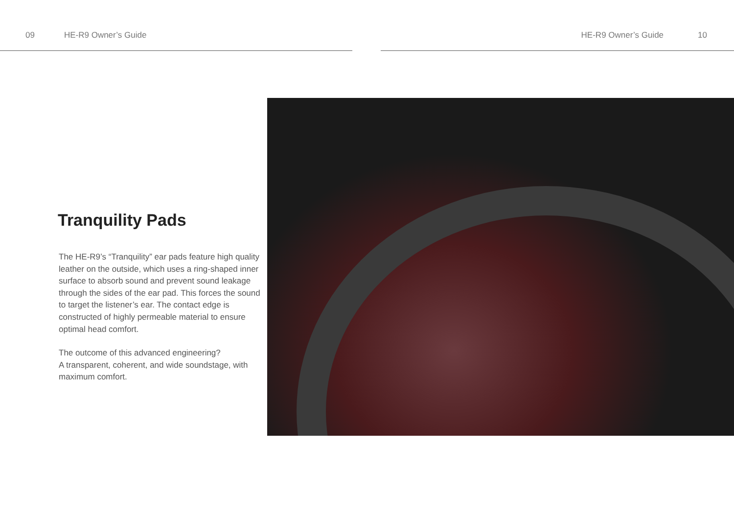09 HE-R9 Owner’s Guide HE-R9 Owner’s Guide 10
Tranquility Pads
The HE-R9’s “Tranquility” ear pads feature high quality leather on the outside, which uses a ring-shaped inner surface to absorb sound and prevent sound leakage through the sides of the ear pad. This forces the sound to target the listener’s ear. The contact edge is constructed of highly permeable material to ensure optimal head comfort.
The outcome of this advanced engineering?
A transparent, coherent, and wide soundstage, with maximum comfort.